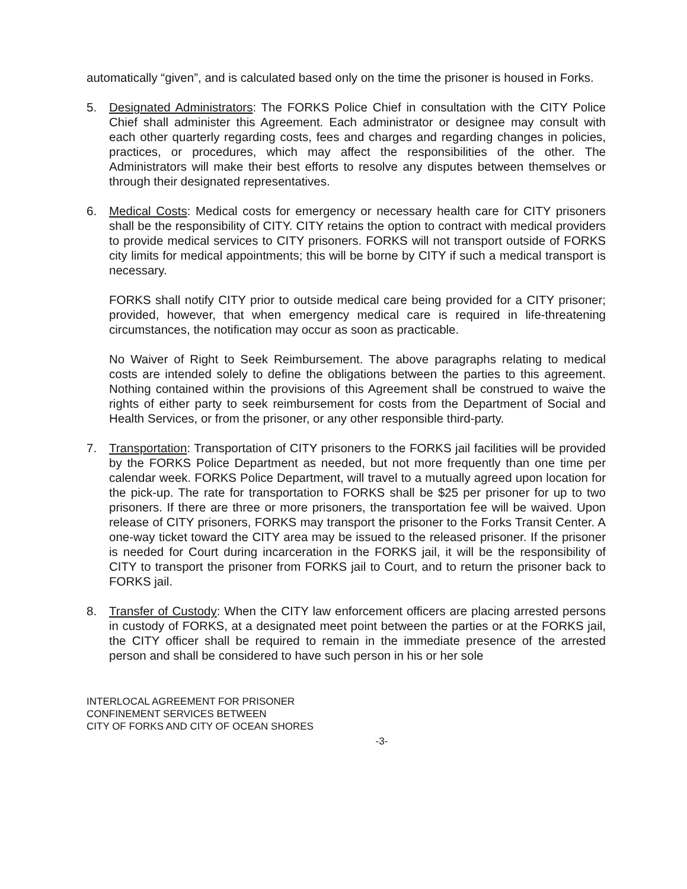automatically “given”, and is calculated based only on the time the prisoner is housed in Forks.
5. Designated Administrators: The FORKS Police Chief in consultation with the CITY Police Chief shall administer this Agreement. Each administrator or designee may consult with each other quarterly regarding costs, fees and charges and regarding changes in policies, practices, or procedures, which may affect the responsibilities of the other. The Administrators will make their best efforts to resolve any disputes between themselves or through their designated representatives.
6. Medical Costs: Medical costs for emergency or necessary health care for CITY prisoners shall be the responsibility of CITY. CITY retains the option to contract with medical providers to provide medical services to CITY prisoners. FORKS will not transport outside of FORKS city limits for medical appointments; this will be borne by CITY if such a medical transport is necessary.
FORKS shall notify CITY prior to outside medical care being provided for a CITY prisoner; provided, however, that when emergency medical care is required in life-threatening circumstances, the notification may occur as soon as practicable.
No Waiver of Right to Seek Reimbursement. The above paragraphs relating to medical costs are intended solely to define the obligations between the parties to this agreement. Nothing contained within the provisions of this Agreement shall be construed to waive the rights of either party to seek reimbursement for costs from the Department of Social and Health Services, or from the prisoner, or any other responsible third-party.
7. Transportation: Transportation of CITY prisoners to the FORKS jail facilities will be provided by the FORKS Police Department as needed, but not more frequently than one time per calendar week. FORKS Police Department, will travel to a mutually agreed upon location for the pick-up. The rate for transportation to FORKS shall be $25 per prisoner for up to two prisoners. If there are three or more prisoners, the transportation fee will be waived. Upon release of CITY prisoners, FORKS may transport the prisoner to the Forks Transit Center. A one-way ticket toward the CITY area may be issued to the released prisoner. If the prisoner is needed for Court during incarceration in the FORKS jail, it will be the responsibility of CITY to transport the prisoner from FORKS jail to Court, and to return the prisoner back to FORKS jail.
8. Transfer of Custody: When the CITY law enforcement officers are placing arrested persons in custody of FORKS, at a designated meet point between the parties or at the FORKS jail, the CITY officer shall be required to remain in the immediate presence of the arrested person and shall be considered to have such person in his or her sole
INTERLOCAL AGREEMENT FOR PRISONER
CONFINEMENT SERVICES BETWEEN
CITY OF FORKS AND CITY OF OCEAN SHORES
-3-